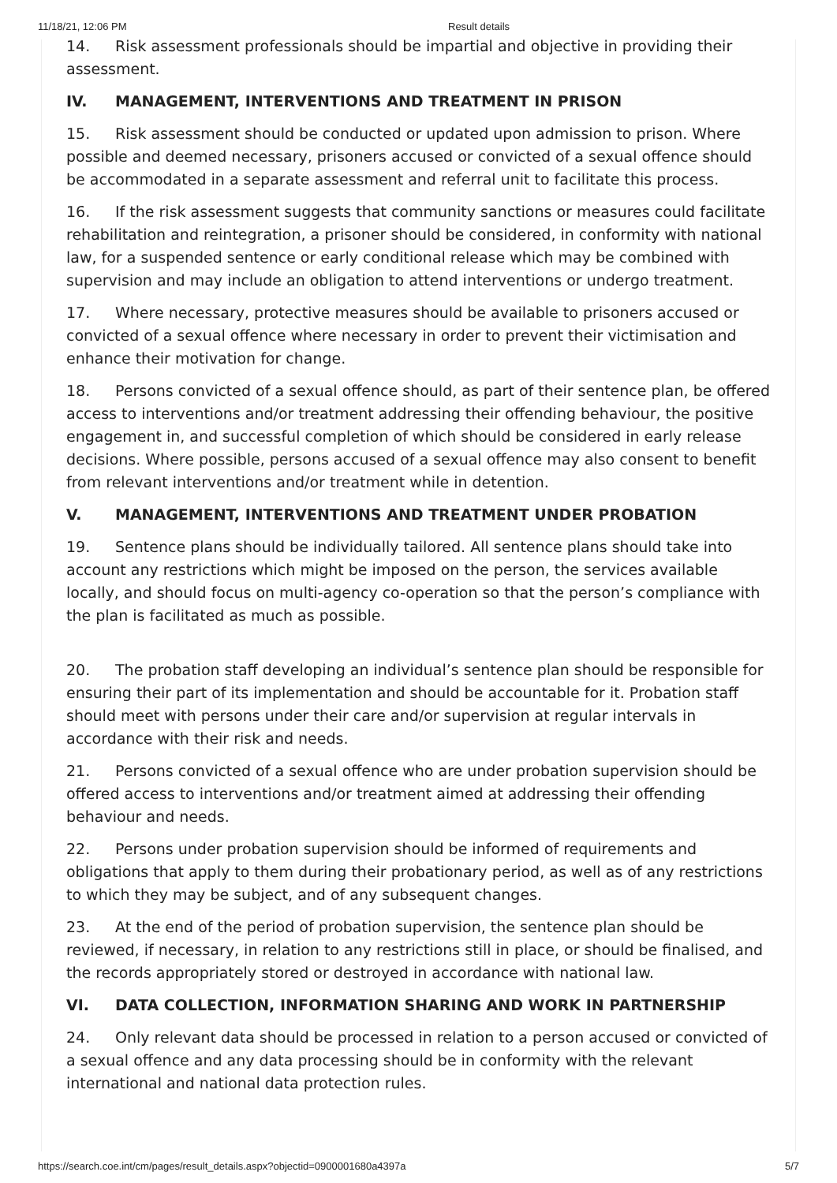11/18/21, 12:06 PM Result details
14. Risk assessment professionals should be impartial and objective in providing their assessment.
IV. MANAGEMENT, INTERVENTIONS AND TREATMENT IN PRISON
15. Risk assessment should be conducted or updated upon admission to prison. Where possible and deemed necessary, prisoners accused or convicted of a sexual offence should be accommodated in a separate assessment and referral unit to facilitate this process.
16. If the risk assessment suggests that community sanctions or measures could facilitate rehabilitation and reintegration, a prisoner should be considered, in conformity with national law, for a suspended sentence or early conditional release which may be combined with supervision and may include an obligation to attend interventions or undergo treatment.
17. Where necessary, protective measures should be available to prisoners accused or convicted of a sexual offence where necessary in order to prevent their victimisation and enhance their motivation for change.
18. Persons convicted of a sexual offence should, as part of their sentence plan, be offered access to interventions and/or treatment addressing their offending behaviour, the positive engagement in, and successful completion of which should be considered in early release decisions. Where possible, persons accused of a sexual offence may also consent to benefit from relevant interventions and/or treatment while in detention.
V. MANAGEMENT, INTERVENTIONS AND TREATMENT UNDER PROBATION
19. Sentence plans should be individually tailored. All sentence plans should take into account any restrictions which might be imposed on the person, the services available locally, and should focus on multi-agency co-operation so that the person’s compliance with the plan is facilitated as much as possible.
20. The probation staff developing an individual’s sentence plan should be responsible for ensuring their part of its implementation and should be accountable for it. Probation staff should meet with persons under their care and/or supervision at regular intervals in accordance with their risk and needs.
21. Persons convicted of a sexual offence who are under probation supervision should be offered access to interventions and/or treatment aimed at addressing their offending behaviour and needs.
22. Persons under probation supervision should be informed of requirements and obligations that apply to them during their probationary period, as well as of any restrictions to which they may be subject, and of any subsequent changes.
23. At the end of the period of probation supervision, the sentence plan should be reviewed, if necessary, in relation to any restrictions still in place, or should be finalised, and the records appropriately stored or destroyed in accordance with national law.
VI. DATA COLLECTION, INFORMATION SHARING AND WORK IN PARTNERSHIP
24. Only relevant data should be processed in relation to a person accused or convicted of a sexual offence and any data processing should be in conformity with the relevant international and national data protection rules.
https://search.coe.int/cm/pages/result_details.aspx?objectid=0900001680a4397a 5/7